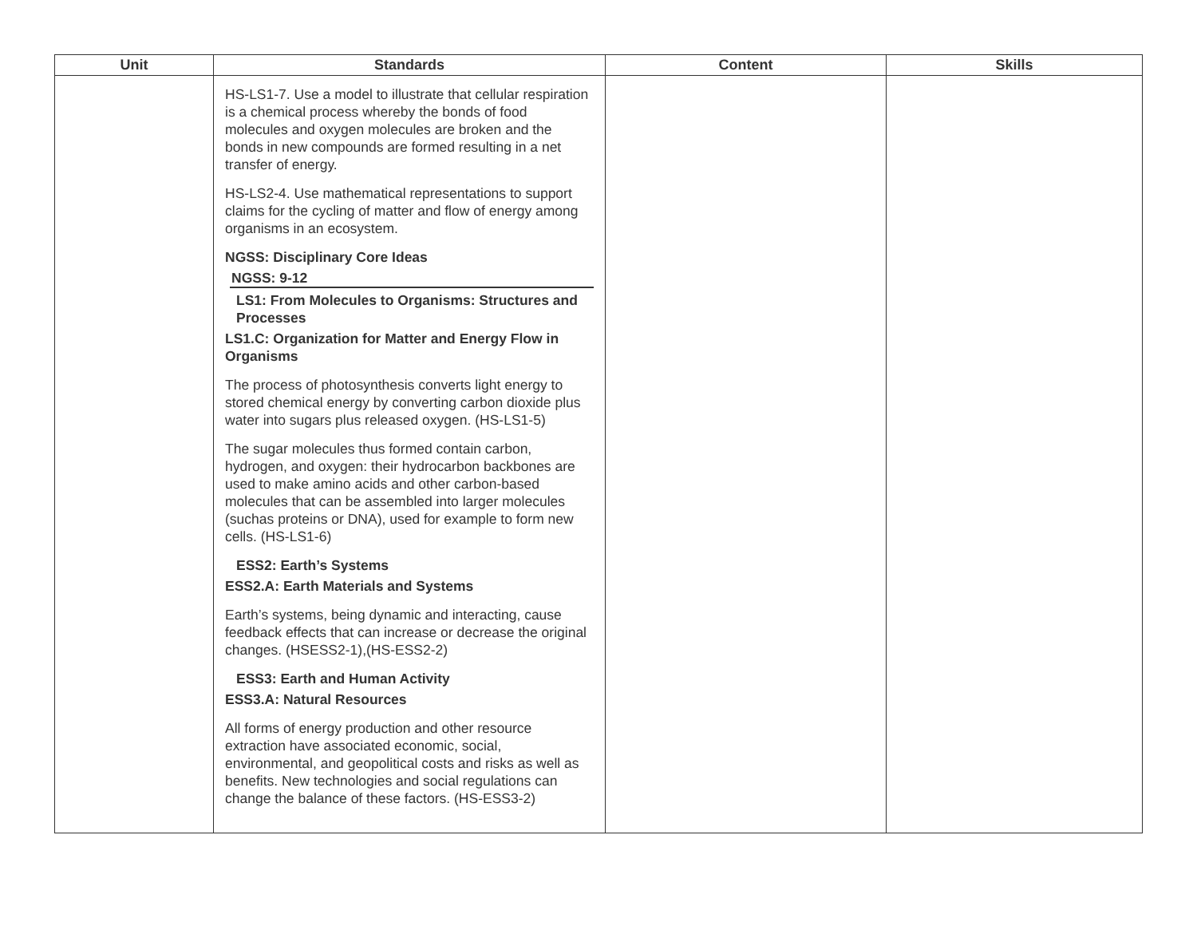| Unit | Standards | Content | Skills |
| --- | --- | --- | --- |
| | HS-LS1-7. Use a model to illustrate that cellular respiration is a chemical process whereby the bonds of food molecules and oxygen molecules are broken and the bonds in new compounds are formed resulting in a net transfer of energy. HS-LS2-4. Use mathematical representations to support claims for the cycling of matter and flow of energy among organisms in an ecosystem. NGSS: Disciplinary Core Ideas NGSS: 9-12 LS1: From Molecules to Organisms: Structures and Processes LS1.C: Organization for Matter and Energy Flow in Organisms The process of photosynthesis converts light energy to stored chemical energy by converting carbon dioxide plus water into sugars plus released oxygen. (HS-LS1-5) The sugar molecules thus formed contain carbon, hydrogen, and oxygen: their hydrocarbon backbones are used to make amino acids and other carbon-based molecules that can be assembled into larger molecules (suchas proteins or DNA), used for example to form new cells. (HS-LS1-6) ESS2: Earth’s Systems ESS2.A: Earth Materials and Systems Earth’s systems, being dynamic and interacting, cause feedback effects that can increase or decrease the original changes. (HSESS2-1),(HS-ESS2-2) ESS3: Earth and Human Activity ESS3.A: Natural Resources All forms of energy production and other resource extraction have associated economic, social, environmental, and geopolitical costs and risks as well as benefits. New technologies and social regulations can change the balance of these factors. (HS-ESS3-2) | | |